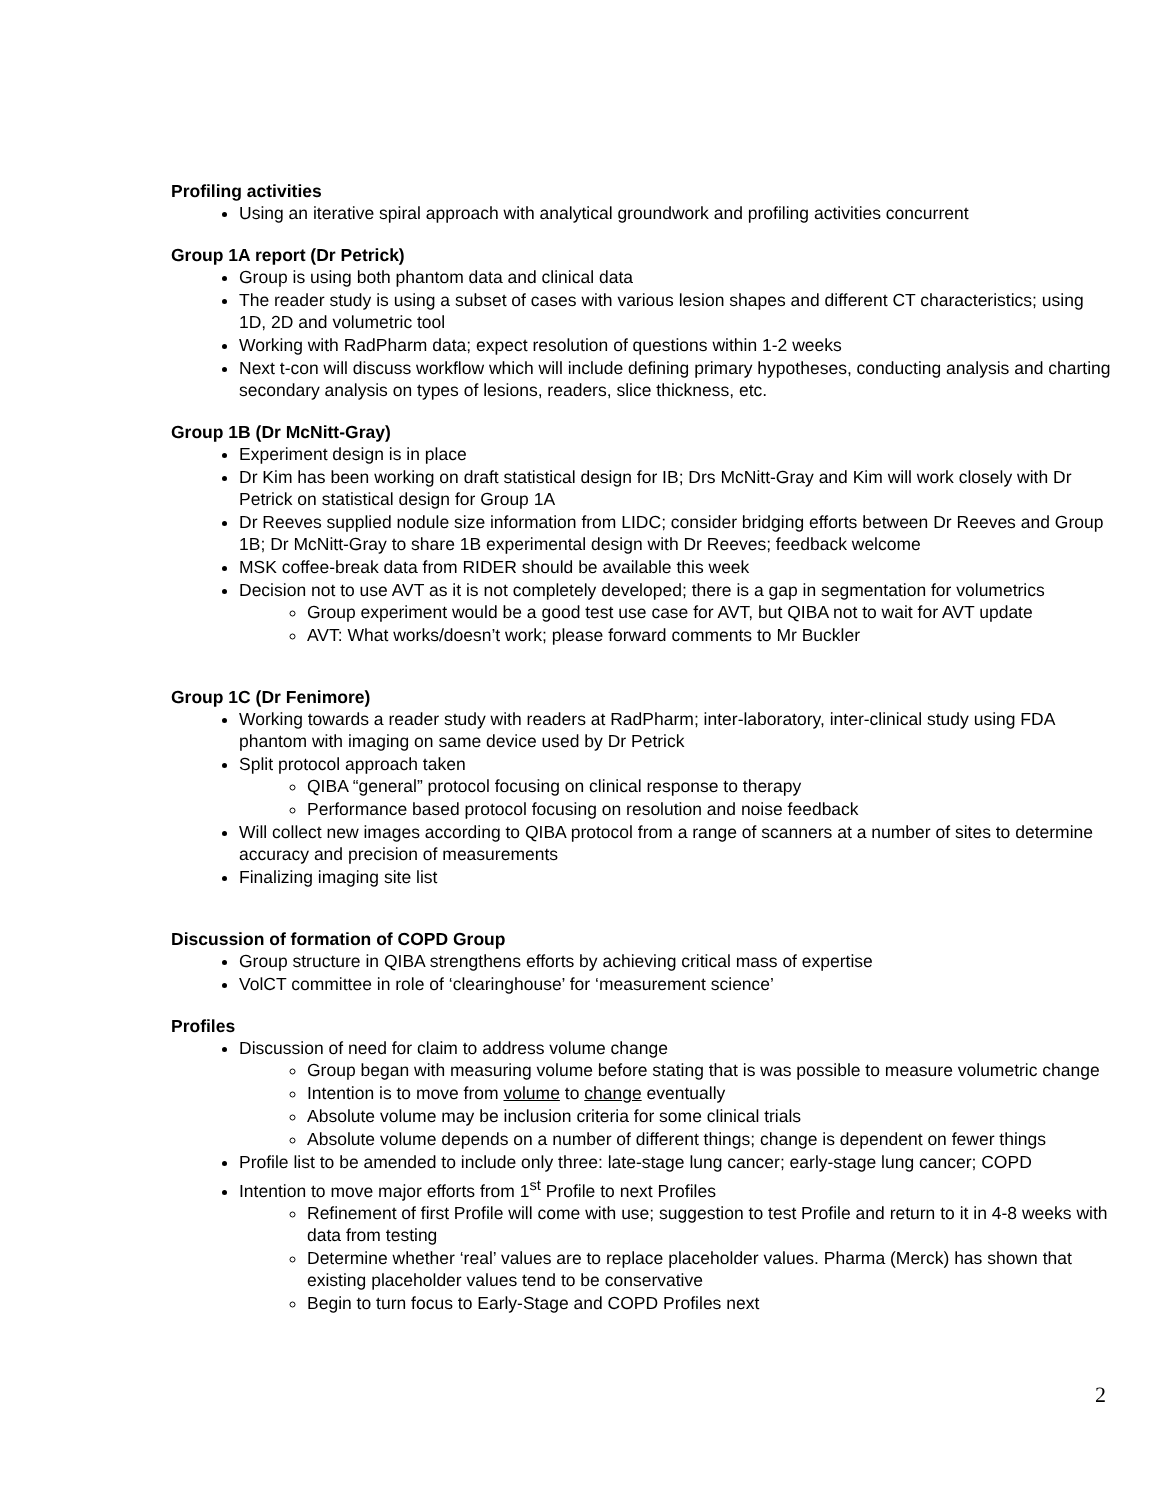Profiling activities
Using an iterative spiral approach with analytical groundwork and profiling activities concurrent
Group 1A report (Dr Petrick)
Group is using both phantom data and clinical data
The reader study is using a subset of cases with various lesion shapes and different CT characteristics; using 1D, 2D and volumetric tool
Working with RadPharm data; expect resolution of questions within 1-2 weeks
Next t-con will discuss workflow which will include defining primary hypotheses, conducting analysis and charting secondary analysis on types of lesions, readers, slice thickness, etc.
Group 1B (Dr McNitt-Gray)
Experiment design is in place
Dr Kim has been working on draft statistical design for IB; Drs McNitt-Gray and Kim will work closely with Dr Petrick on statistical design for Group 1A
Dr Reeves supplied nodule size information from LIDC; consider bridging efforts between Dr Reeves and Group 1B; Dr McNitt-Gray to share 1B experimental design with Dr Reeves; feedback welcome
MSK coffee-break data from RIDER should be available this week
Decision not to use AVT as it is not completely developed; there is a gap in segmentation for volumetrics
Group experiment would be a good test use case for AVT, but QIBA not to wait for AVT update
AVT: What works/doesn’t work; please forward comments to Mr Buckler
Group 1C (Dr Fenimore)
Working towards a reader study with readers at RadPharm; inter-laboratory, inter-clinical study using FDA phantom with imaging on same device used by Dr Petrick
Split protocol approach taken
QIBA “general” protocol focusing on clinical response to therapy
Performance based protocol focusing on resolution and noise feedback
Will collect new images according to QIBA protocol from a range of scanners at a number of sites to determine accuracy and precision of measurements
Finalizing imaging site list
Discussion of formation of COPD Group
Group structure in QIBA strengthens efforts by achieving critical mass of expertise
VolCT committee in role of ‘clearinghouse’ for ‘measurement science’
Profiles
Discussion of need for claim to address volume change
Group began with measuring volume before stating that is was possible to measure volumetric change
Intention is to move from volume to change eventually
Absolute volume may be inclusion criteria for some clinical trials
Absolute volume depends on a number of different things; change is dependent on fewer things
Profile list to be amended to include only three: late-stage lung cancer; early-stage lung cancer; COPD
Intention to move major efforts from 1<sup>st</sup> Profile to next Profiles
Refinement of first Profile will come with use; suggestion to test Profile and return to it in 4-8 weeks with data from testing
Determine whether ‘real’ values are to replace placeholder values. Pharma (Merck) has shown that existing placeholder values tend to be conservative
Begin to turn focus to Early-Stage and COPD Profiles next
2